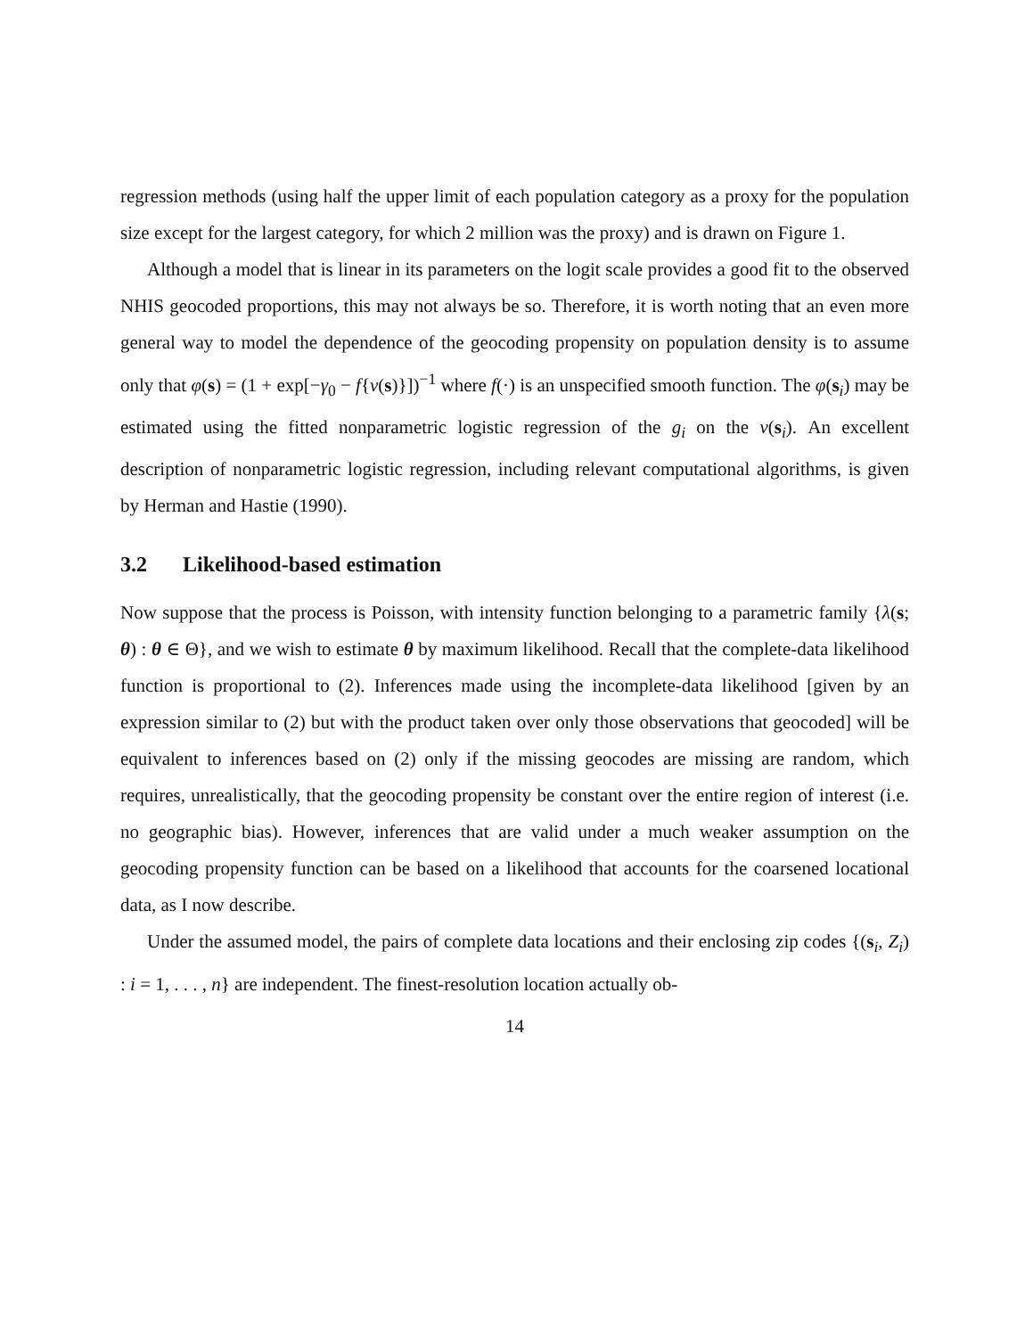regression methods (using half the upper limit of each population category as a proxy for the population size except for the largest category, for which 2 million was the proxy) and is drawn on Figure 1.
Although a model that is linear in its parameters on the logit scale provides a good fit to the observed NHIS geocoded proportions, this may not always be so. Therefore, it is worth noting that an even more general way to model the dependence of the geocoding propensity on population density is to assume only that φ(s) = (1 + exp[−γ<sub>0</sub> − f{ν(s)}])<sup>−1</sup> where f(·) is an unspecified smooth function. The φ(s<sub>i</sub>) may be estimated using the fitted nonparametric logistic regression of the g<sub>i</sub> on the ν(s<sub>i</sub>). An excellent description of nonparametric logistic regression, including relevant computational algorithms, is given by Herman and Hastie (1990).
3.2 Likelihood-based estimation
Now suppose that the process is Poisson, with intensity function belonging to a parametric family {λ(s; θ) : θ ∈ Θ}, and we wish to estimate θ by maximum likelihood. Recall that the complete-data likelihood function is proportional to (2). Inferences made using the incomplete-data likelihood [given by an expression similar to (2) but with the product taken over only those observations that geocoded] will be equivalent to inferences based on (2) only if the missing geocodes are missing are random, which requires, unrealistically, that the geocoding propensity be constant over the entire region of interest (i.e. no geographic bias). However, inferences that are valid under a much weaker assumption on the geocoding propensity function can be based on a likelihood that accounts for the coarsened locational data, as I now describe.
Under the assumed model, the pairs of complete data locations and their enclosing zip codes {(s<sub>i</sub>, Z<sub>i</sub>) : i = 1, . . . , n} are independent. The finest-resolution location actually ob-
14